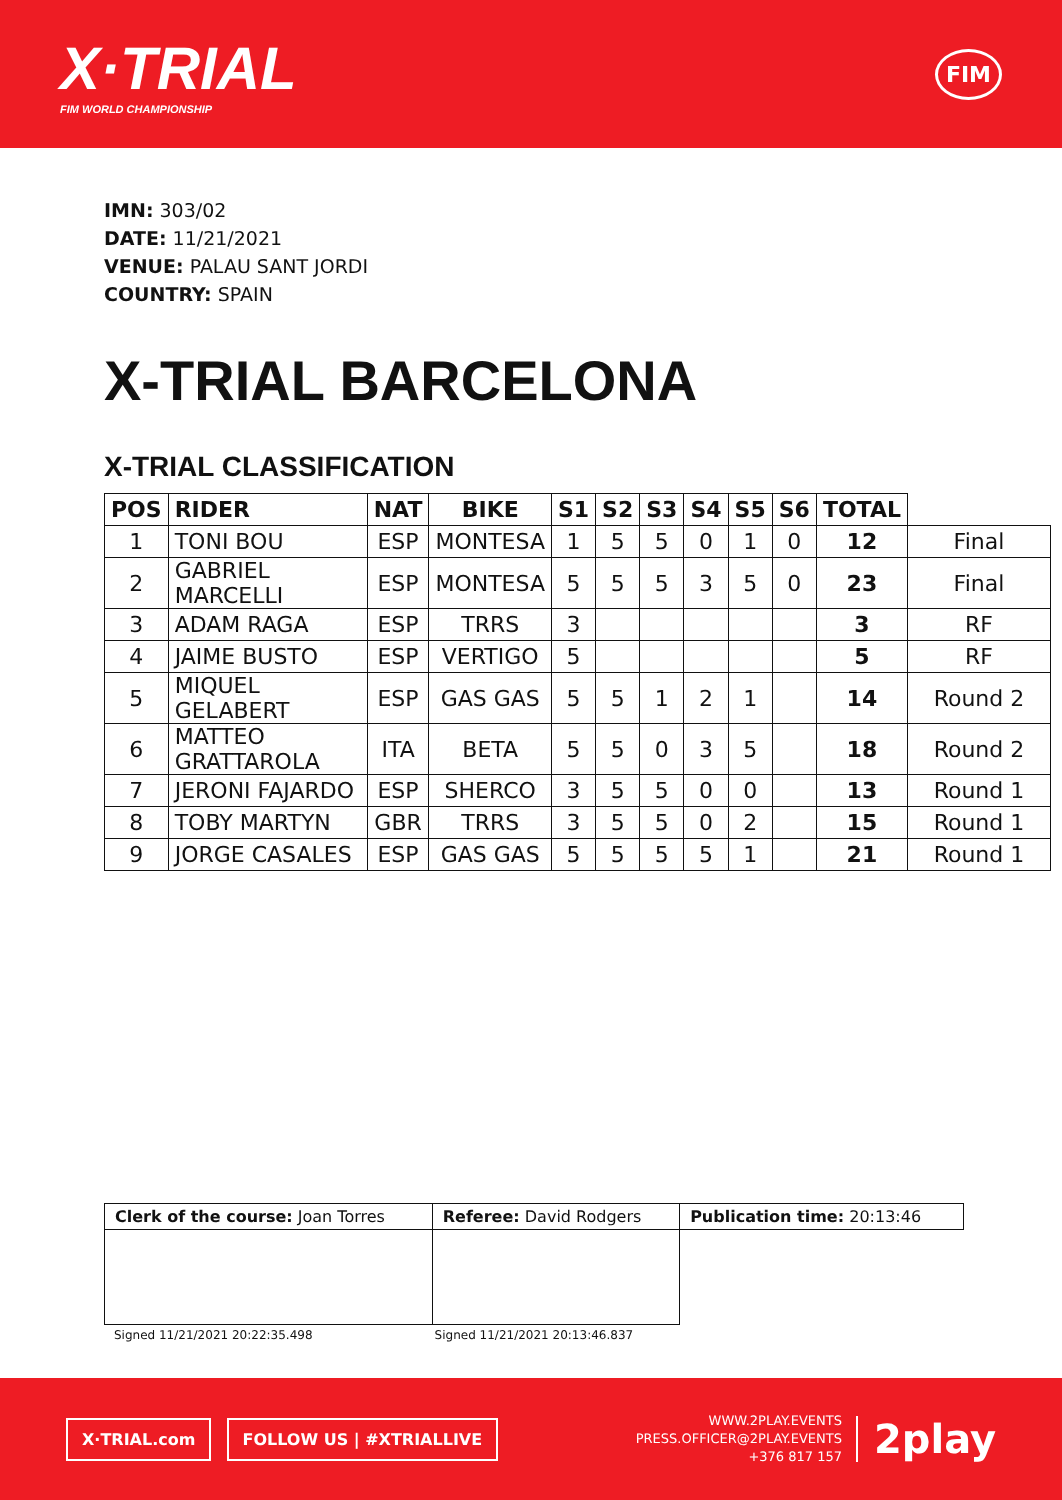X·TRIAL
FIM WORLD CHAMPIONSHIP
FIM
IMN: 303/02
DATE: 11/21/2021
VENUE: PALAU SANT JORDI
COUNTRY: SPAIN
X-TRIAL BARCELONA
X-TRIAL CLASSIFICATION
| POS | RIDER | NAT | BIKE | S1 | S2 | S3 | S4 | S5 | S6 | TOTAL | |
| --- | --- | --- | --- | --- | --- | --- | --- | --- | --- | --- | --- |
| 1 | TONI BOU | ESP | MONTESA | 1 | 5 | 5 | 0 | 1 | 0 | 12 | Final |
| 2 | GABRIEL MARCELLI | ESP | MONTESA | 5 | 5 | 5 | 3 | 5 | 0 | 23 | Final |
| 3 | ADAM RAGA | ESP | TRRS | 3 | | | | | | 3 | RF |
| 4 | JAIME BUSTO | ESP | VERTIGO | 5 | | | | | | 5 | RF |
| 5 | MIQUEL GELABERT | ESP | GAS GAS | 5 | 5 | 1 | 2 | 1 | | 14 | Round 2 |
| 6 | MATTEO GRATTAROLA | ITA | BETA | 5 | 5 | 0 | 3 | 5 | | 18 | Round 2 |
| 7 | JERONI FAJARDO | ESP | SHERCO | 3 | 5 | 5 | 0 | 0 | | 13 | Round 1 |
| 8 | TOBY MARTYN | GBR | TRRS | 3 | 5 | 5 | 0 | 2 | | 15 | Round 1 |
| 9 | JORGE CASALES | ESP | GAS GAS | 5 | 5 | 5 | 5 | 1 | | 21 | Round 1 |
| Clerk of the course: Joan Torres | Referee: David Rodgers | Publication time: 20:13:46 |
Signed 11/21/2021 20:22:35.498 Signed 11/21/2021 20:13:46.837
X·TRIAL.com FOLLOW US | #XTRIALLIVE
WWW.2PLAY.EVENTS
PRESS.OFFICER@2PLAY.EVENTS
+376 817 157
2play